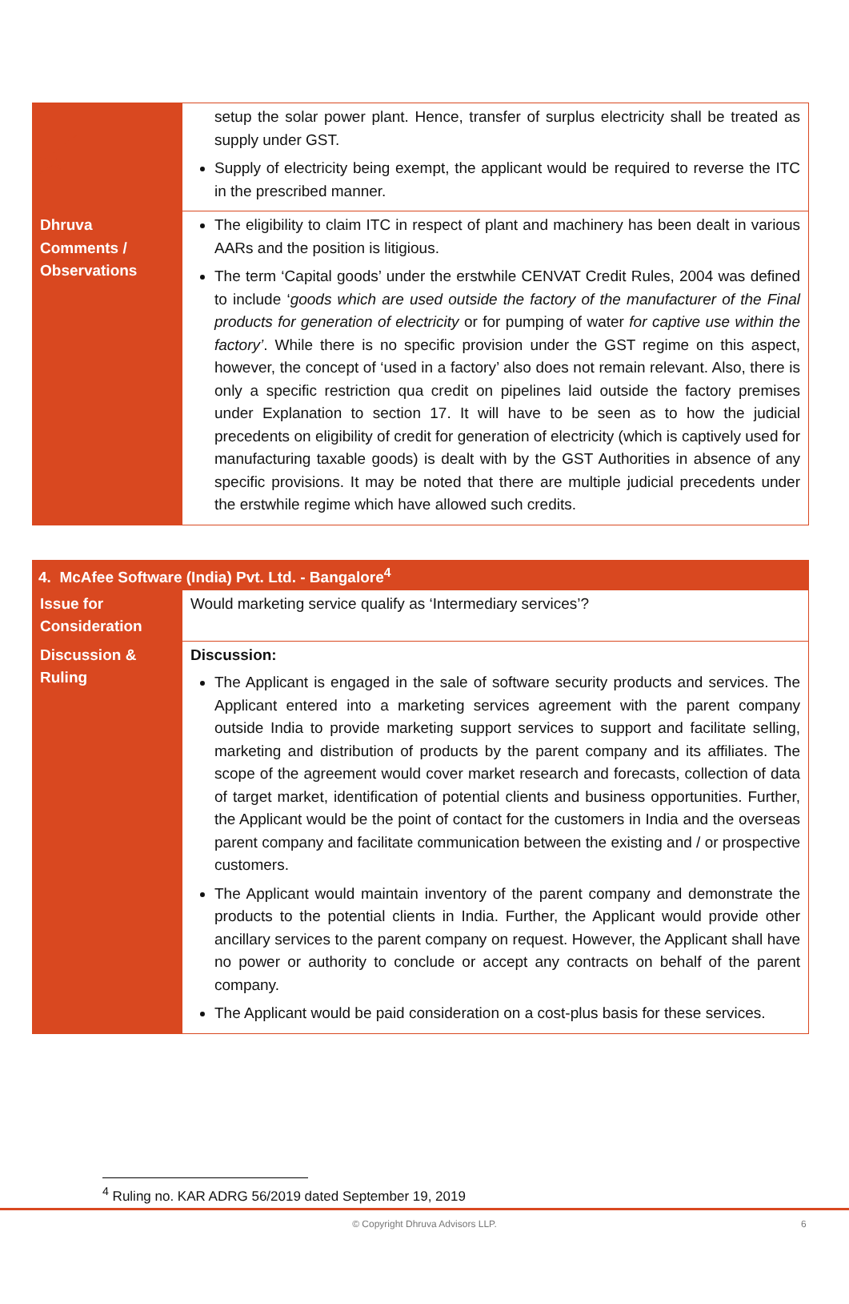| | setup the solar power plant. Hence, transfer of surplus electricity shall be treated as supply under GST. Supply of electricity being exempt, the applicant would be required to reverse the ITC in the prescribed manner. |
| Dhruva Comments / Observations | The eligibility to claim ITC in respect of plant and machinery has been dealt in various AARs and the position is litigious. The term ‘Capital goods’ under the erstwhile CENVAT Credit Rules, 2004 was defined to include ‘ goods which are used outside the factory of the manufacturer of the Final products for generation of electricity or for pumping of water for captive use within the factory’ . While there is no specific provision under the GST regime on this aspect, however, the concept of ‘used in a factory’ also does not remain relevant. Also, there is only a specific restriction qua credit on pipelines laid outside the factory premises under Explanation to section 17. It will have to be seen as to how the judicial precedents on eligibility of credit for generation of electricity (which is captively used for manufacturing taxable goods) is dealt with by the GST Authorities in absence of any specific provisions. It may be noted that there are multiple judicial precedents under the erstwhile regime which have allowed such credits. |
| 4. McAfee Software (India) Pvt. Ltd. - Bangalore<sup>4</sup> | |
| Issue for Consideration | Would marketing service qualify as ‘Intermediary services’? |
| Discussion & Ruling | Discussion: The Applicant is engaged in the sale of software security products and services. The Applicant entered into a marketing services agreement with the parent company outside India to provide marketing support services to support and facilitate selling, marketing and distribution of products by the parent company and its affiliates. The scope of the agreement would cover market research and forecasts, collection of data of target market, identification of potential clients and business opportunities. Further, the Applicant would be the point of contact for the customers in India and the overseas parent company and facilitate communication between the existing and / or prospective customers. The Applicant would maintain inventory of the parent company and demonstrate the products to the potential clients in India. Further, the Applicant would provide other ancillary services to the parent company on request. However, the Applicant shall have no power or authority to conclude or accept any contracts on behalf of the parent company. The Applicant would be paid consideration on a cost-plus basis for these services. |
<sup>4</sup> Ruling no. KAR ADRG 56/2019 dated September 19, 2019
© Copyright Dhruva Advisors LLP. 6